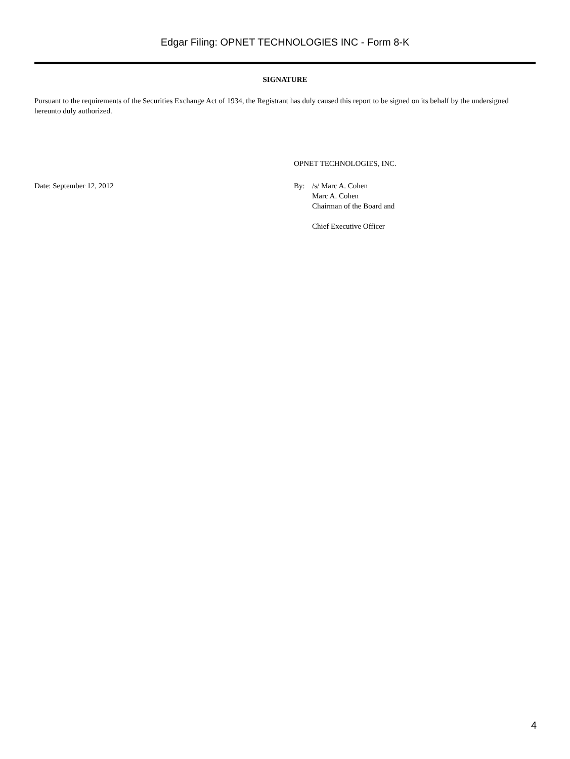Edgar Filing: OPNET TECHNOLOGIES INC - Form 8-K
SIGNATURE
Pursuant to the requirements of the Securities Exchange Act of 1934, the Registrant has duly caused this report to be signed on its behalf by the undersigned hereunto duly authorized.
OPNET TECHNOLOGIES, INC.
Date: September 12, 2012 By: /s/ Marc A. Cohen
Marc A. Cohen
Chairman of the Board and
Chief Executive Officer
4